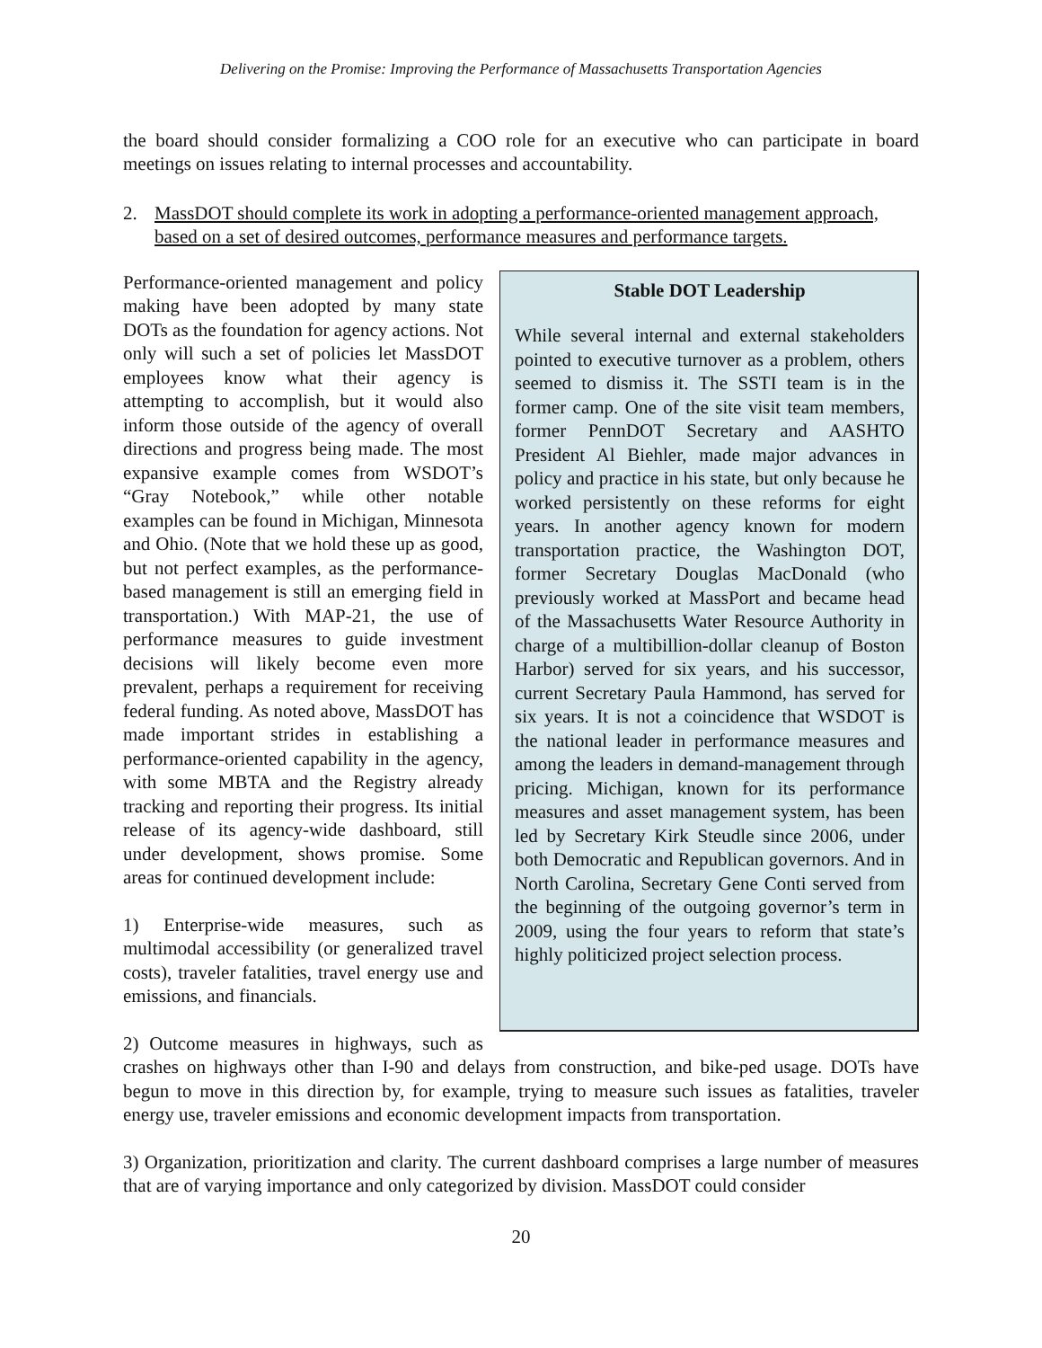Delivering on the Promise: Improving the Performance of Massachusetts Transportation Agencies
the board should consider formalizing a COO role for an executive who can participate in board meetings on issues relating to internal processes and accountability.
2. MassDOT should complete its work in adopting a performance-oriented management approach, based on a set of desired outcomes, performance measures and performance targets.
Stable DOT Leadership
While several internal and external stakeholders pointed to executive turnover as a problem, others seemed to dismiss it. The SSTI team is in the former camp. One of the site visit team members, former PennDOT Secretary and AASHTO President Al Biehler, made major advances in policy and practice in his state, but only because he worked persistently on these reforms for eight years. In another agency known for modern transportation practice, the Washington DOT, former Secretary Douglas MacDonald (who previously worked at MassPort and became head of the Massachusetts Water Resource Authority in charge of a multibillion-dollar cleanup of Boston Harbor) served for six years, and his successor, current Secretary Paula Hammond, has served for six years. It is not a coincidence that WSDOT is the national leader in performance measures and among the leaders in demand-management through pricing. Michigan, known for its performance measures and asset management system, has been led by Secretary Kirk Steudle since 2006, under both Democratic and Republican governors. And in North Carolina, Secretary Gene Conti served from the beginning of the outgoing governor’s term in 2009, using the four years to reform that state’s highly politicized project selection process.
Performance-oriented management and policy making have been adopted by many state DOTs as the foundation for agency actions. Not only will such a set of policies let MassDOT employees know what their agency is attempting to accomplish, but it would also inform those outside of the agency of overall directions and progress being made. The most expansive example comes from WSDOT’s “Gray Notebook,” while other notable examples can be found in Michigan, Minnesota and Ohio. (Note that we hold these up as good, but not perfect examples, as the performance-based management is still an emerging field in transportation.) With MAP-21, the use of performance measures to guide investment decisions will likely become even more prevalent, perhaps a requirement for receiving federal funding. As noted above, MassDOT has made important strides in establishing a performance-oriented capability in the agency, with some MBTA and the Registry already tracking and reporting their progress. Its initial release of its agency-wide dashboard, still under development, shows promise. Some areas for continued development include:
1) Enterprise-wide measures, such as multimodal accessibility (or generalized travel costs), traveler fatalities, travel energy use and emissions, and financials.
2) Outcome measures in highways, such as crashes on highways other than I-90 and delays from construction, and bike-ped usage. DOTs have begun to move in this direction by, for example, trying to measure such issues as fatalities, traveler energy use, traveler emissions and economic development impacts from transportation.
3) Organization, prioritization and clarity. The current dashboard comprises a large number of measures that are of varying importance and only categorized by division. MassDOT could consider
20